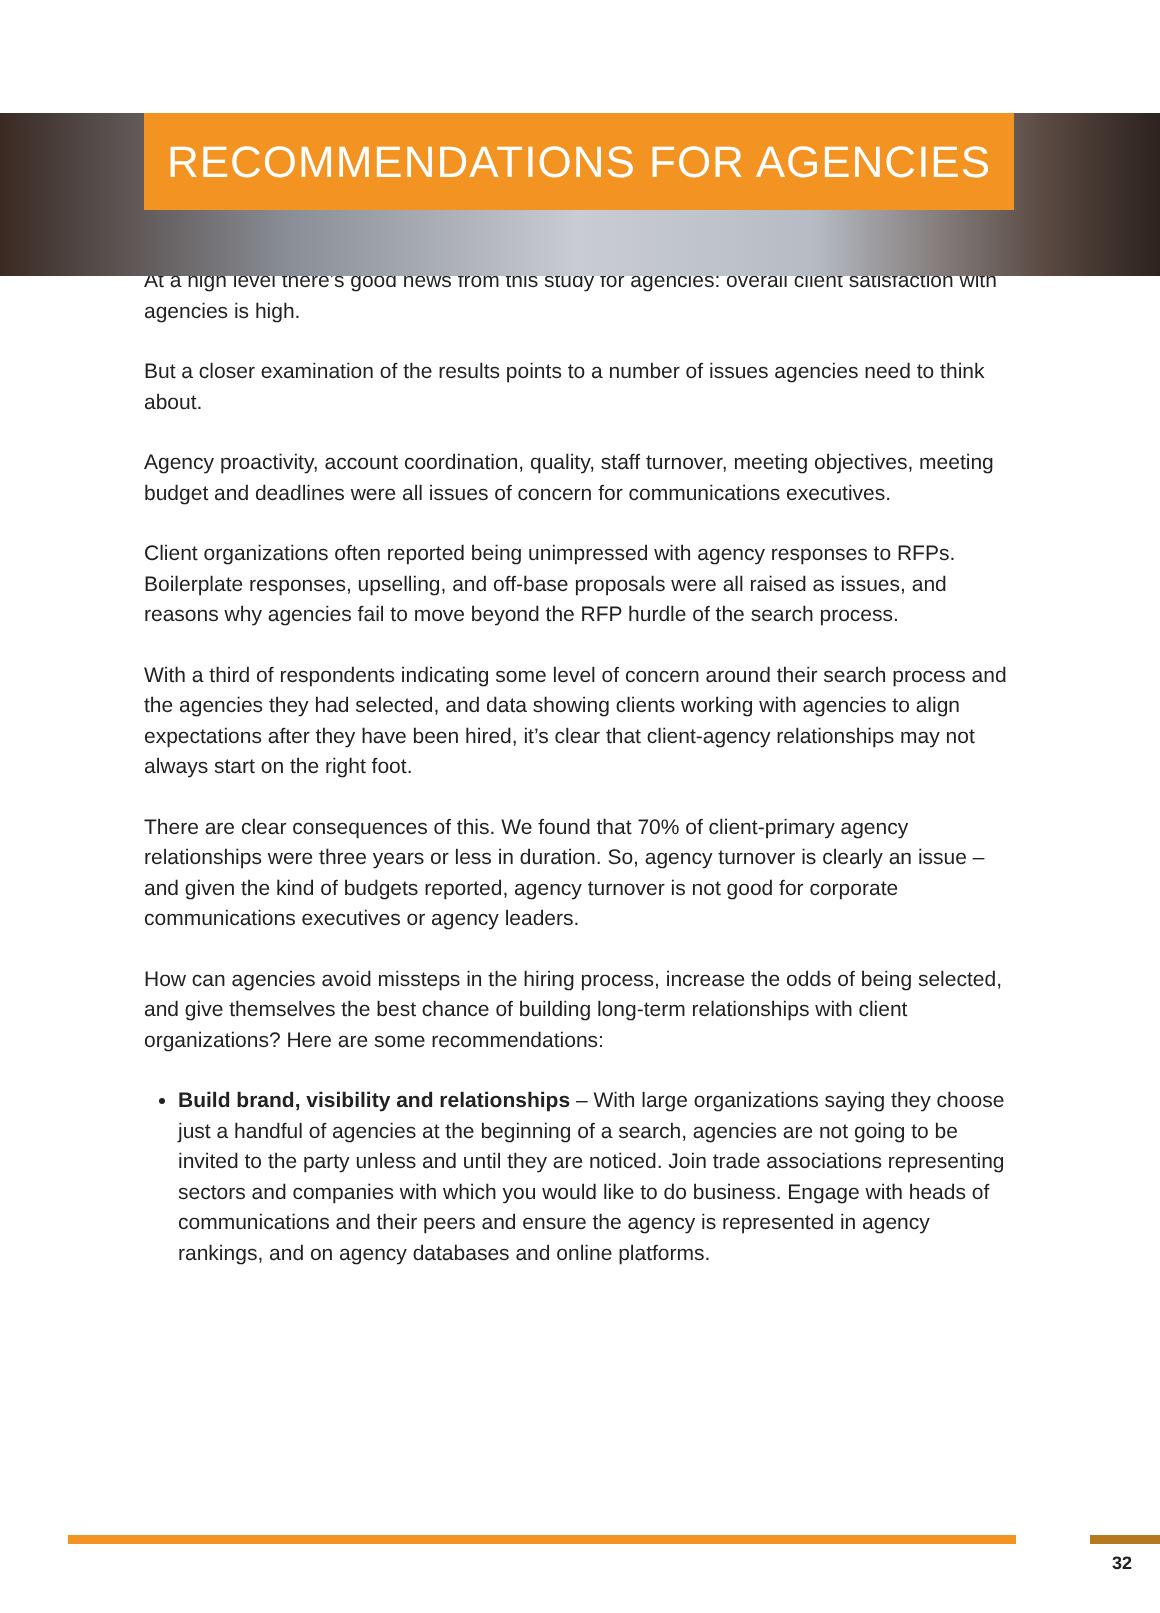RECOMMENDATIONS FOR AGENCIES
At a high level there’s good news from this study for agencies: overall client satisfaction with agencies is high.
But a closer examination of the results points to a number of issues agencies need to think about.
Agency proactivity, account coordination, quality, staff turnover, meeting objectives, meeting budget and deadlines were all issues of concern for communications executives.
Client organizations often reported being unimpressed with agency responses to RFPs. Boilerplate responses, upselling, and off-base proposals were all raised as issues, and reasons why agencies fail to move beyond the RFP hurdle of the search process.
With a third of respondents indicating some level of concern around their search process and the agencies they had selected, and data showing clients working with agencies to align expectations after they have been hired, it’s clear that client-agency relationships may not always start on the right foot.
There are clear consequences of this. We found that 70% of client-primary agency relationships were three years or less in duration. So, agency turnover is clearly an issue – and given the kind of budgets reported, agency turnover is not good for corporate communications executives or agency leaders.
How can agencies avoid missteps in the hiring process, increase the odds of being selected, and give themselves the best chance of building long-term relationships with client organizations? Here are some recommendations:
Build brand, visibility and relationships – With large organizations saying they choose just a handful of agencies at the beginning of a search, agencies are not going to be invited to the party unless and until they are noticed. Join trade associations representing sectors and companies with which you would like to do business. Engage with heads of communications and their peers and ensure the agency is represented in agency rankings, and on agency databases and online platforms.
32